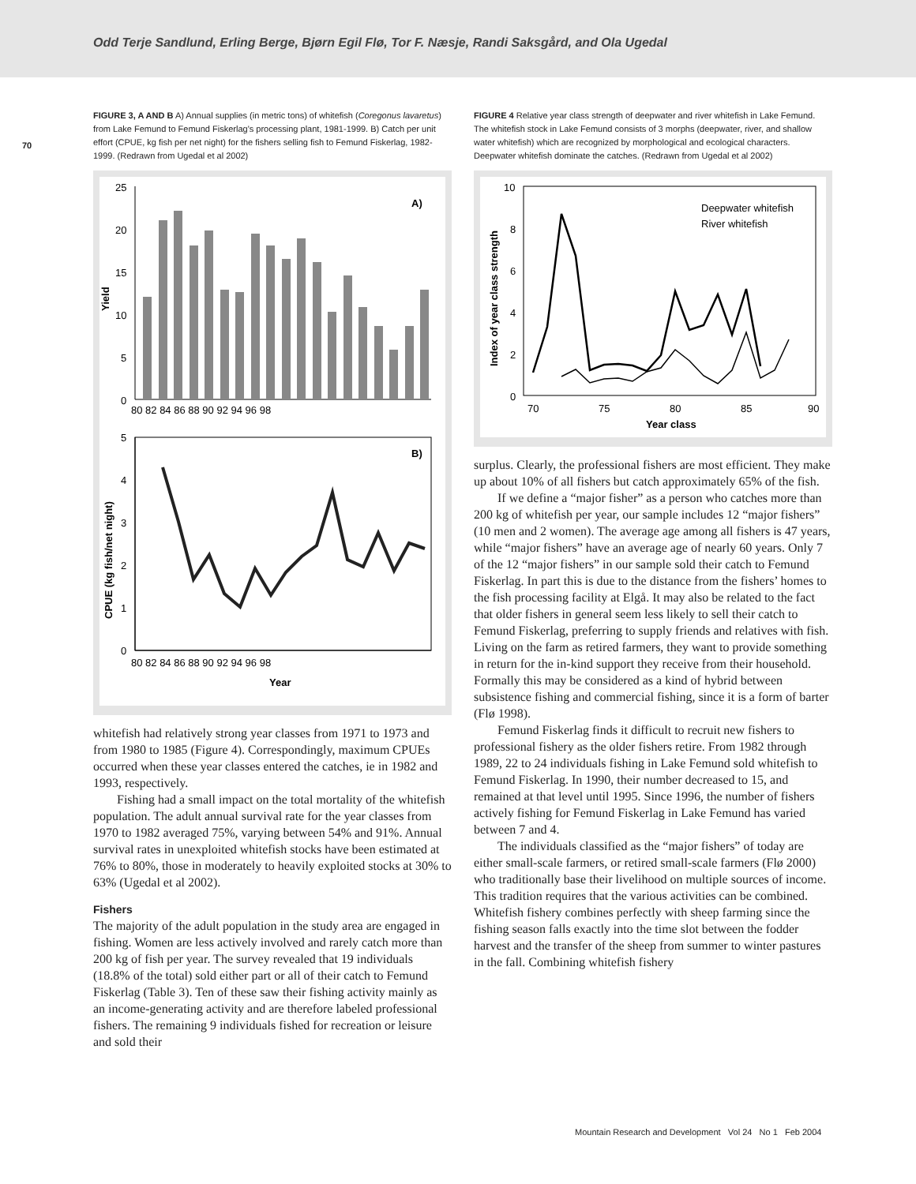Odd Terje Sandlund, Erling Berge, Bjørn Egil Flø, Tor F. Næsje, Randi Saksgård, and Ola Ugedal
70
FIGURE 3, A AND B A) Annual supplies (in metric tons) of whitefish (Coregonus lavaretus) from Lake Femund to Femund Fiskerlag's processing plant, 1981-1999. B) Catch per unit effort (CPUE, kg fish per net night) for the fishers selling fish to Femund Fiskerlag, 1982-1999. (Redrawn from Ugedal et al 2002)
25
20
15
10
5
0
Yield
A)
80 82 84 86 88 90 92 94 96 98
5
4
3
2
1
0
CPUE (kg fish/net night)
B)
80 82 84 86 88 90 92 94 96 98
Year
whitefish had relatively strong year classes from 1971 to 1973 and from 1980 to 1985 (Figure 4). Correspondingly, maximum CPUEs occurred when these year classes entered the catches, ie in 1982 and 1993, respectively.
Fishing had a small impact on the total mortality of the whitefish population. The adult annual survival rate for the year classes from 1970 to 1982 averaged 75%, varying between 54% and 91%. Annual survival rates in unexploited whitefish stocks have been estimated at 76% to 80%, those in moderately to heavily exploited stocks at 30% to 63% (Ugedal et al 2002).
Fishers
The majority of the adult population in the study area are engaged in fishing. Women are less actively involved and rarely catch more than 200 kg of fish per year. The survey revealed that 19 individuals (18.8% of the total) sold either part or all of their catch to Femund Fiskerlag (Table 3). Ten of these saw their fishing activity mainly as an income-generating activity and are therefore labeled professional fishers. The remaining 9 individuals fished for recreation or leisure and sold their
FIGURE 4 Relative year class strength of deepwater and river whitefish in Lake Femund. The whitefish stock in Lake Femund consists of 3 morphs (deepwater, river, and shallow water whitefish) which are recognized by morphological and ecological characters. Deepwater whitefish dominate the catches. (Redrawn from Ugedal et al 2002)
10
8
6
4
2
0
Index of year class strength
Deepwater whitefish
River whitefish
70
75
80
85
90
Year class
surplus. Clearly, the professional fishers are most efficient. They make up about 10% of all fishers but catch approximately 65% of the fish.
If we define a “major fisher” as a person who catches more than 200 kg of whitefish per year, our sample includes 12 “major fishers” (10 men and 2 women). The average age among all fishers is 47 years, while “major fishers” have an average age of nearly 60 years. Only 7 of the 12 “major fishers” in our sample sold their catch to Femund Fiskerlag. In part this is due to the distance from the fishers’ homes to the fish processing facility at Elgå. It may also be related to the fact that older fishers in general seem less likely to sell their catch to Femund Fiskerlag, preferring to supply friends and relatives with fish. Living on the farm as retired farmers, they want to provide something in return for the in-kind support they receive from their household. Formally this may be considered as a kind of hybrid between subsistence fishing and commercial fishing, since it is a form of barter (Flø 1998).
Femund Fiskerlag finds it difficult to recruit new fishers to professional fishery as the older fishers retire. From 1982 through 1989, 22 to 24 individuals fishing in Lake Femund sold whitefish to Femund Fiskerlag. In 1990, their number decreased to 15, and remained at that level until 1995. Since 1996, the number of fishers actively fishing for Femund Fiskerlag in Lake Femund has varied between 7 and 4.
The individuals classified as the “major fishers” of today are either small-scale farmers, or retired small-scale farmers (Flø 2000) who traditionally base their livelihood on multiple sources of income. This tradition requires that the various activities can be combined. Whitefish fishery combines perfectly with sheep farming since the fishing season falls exactly into the time slot between the fodder harvest and the transfer of the sheep from summer to winter pastures in the fall. Combining whitefish fishery
Mountain Research and Development Vol 24 No 1 Feb 2004